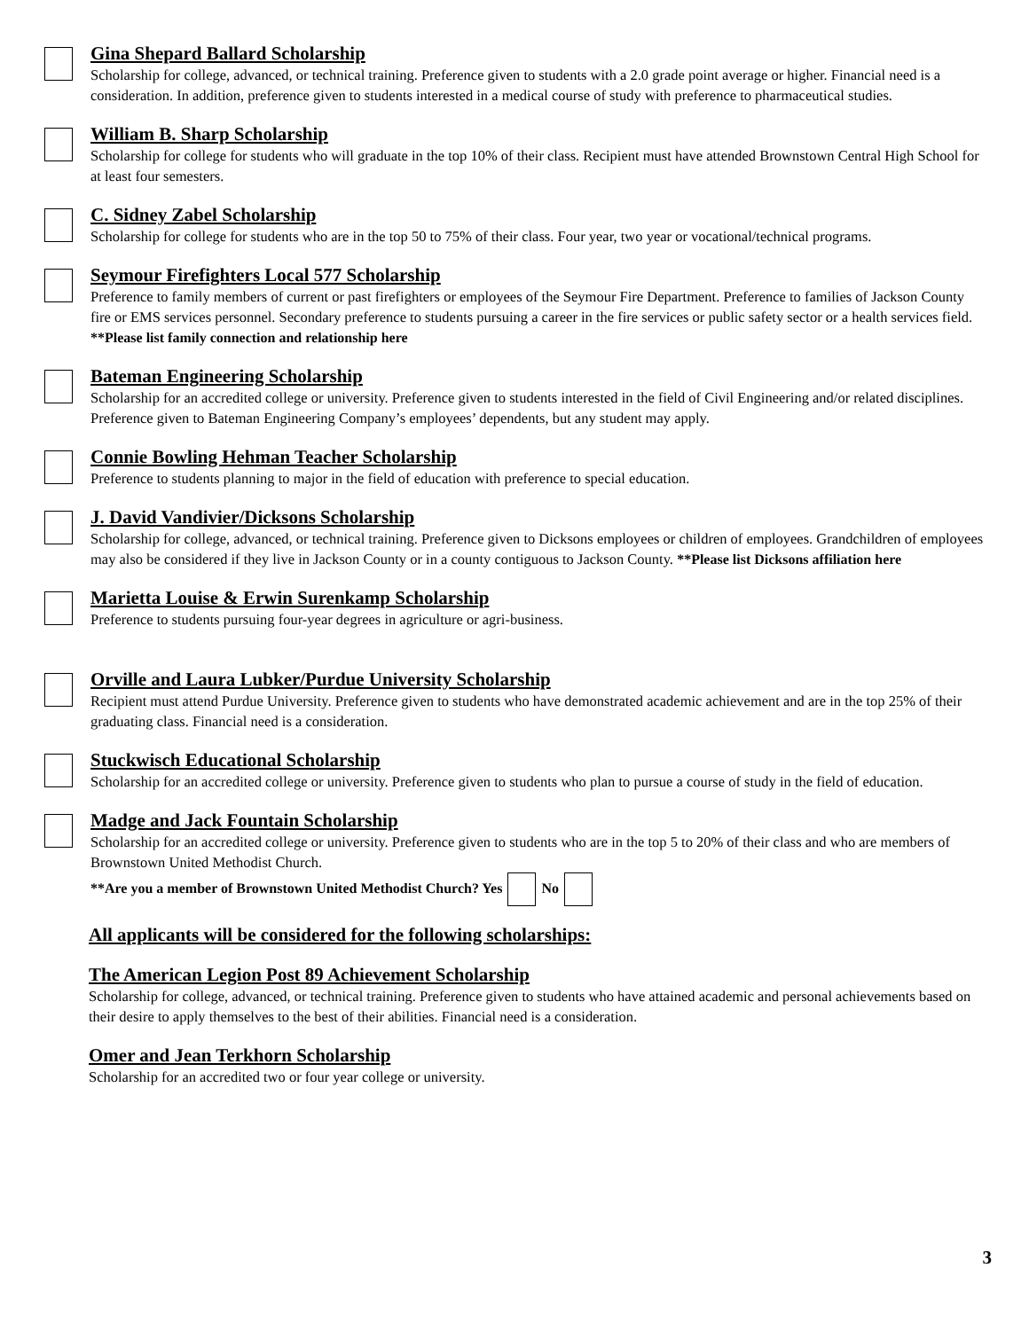Gina Shepard Ballard Scholarship
Scholarship for college, advanced, or technical training. Preference given to students with a 2.0 grade point average or higher. Financial need is a consideration. In addition, preference given to students interested in a medical course of study with preference to pharmaceutical studies.
William B. Sharp Scholarship
Scholarship for college for students who will graduate in the top 10% of their class. Recipient must have attended Brownstown Central High School for at least four semesters.
C. Sidney Zabel Scholarship
Scholarship for college for students who are in the top 50 to 75% of their class. Four year, two year or vocational/technical programs.
Seymour Firefighters Local 577 Scholarship
Preference to family members of current or past firefighters or employees of the Seymour Fire Department. Preference to families of Jackson County fire or EMS services personnel. Secondary preference to students pursuing a career in the fire services or public safety sector or a health services field.
**Please list family connection and relationship here
Bateman Engineering Scholarship
Scholarship for an accredited college or university. Preference given to students interested in the field of Civil Engineering and/or related disciplines. Preference given to Bateman Engineering Company’s employees’ dependents, but any student may apply.
Connie Bowling Hehman Teacher Scholarship
Preference to students planning to major in the field of education with preference to special education.
J. David Vandivier/Dicksons Scholarship
Scholarship for college, advanced, or technical training. Preference given to Dicksons employees or children of employees. Grandchildren of employees may also be considered if they live in Jackson County or in a county contiguous to Jackson County. **Please list Dicksons affiliation here
Marietta Louise & Erwin Surenkamp Scholarship
Preference to students pursuing four-year degrees in agriculture or agri-business.
Orville and Laura Lubker/Purdue University Scholarship
Recipient must attend Purdue University. Preference given to students who have demonstrated academic achievement and are in the top 25% of their graduating class. Financial need is a consideration.
Stuckwisch Educational Scholarship
Scholarship for an accredited college or university. Preference given to students who plan to pursue a course of study in the field of education.
Madge and Jack Fountain Scholarship
Scholarship for an accredited college or university. Preference given to students who are in the top 5 to 20% of their class and who are members of Brownstown United Methodist Church.
**Are you a member of Brownstown United Methodist Church? Yes No
All applicants will be considered for the following scholarships:
The American Legion Post 89 Achievement Scholarship
Scholarship for college, advanced, or technical training. Preference given to students who have attained academic and personal achievements based on their desire to apply themselves to the best of their abilities. Financial need is a consideration.
Omer and Jean Terkhorn Scholarship
Scholarship for an accredited two or four year college or university.
3